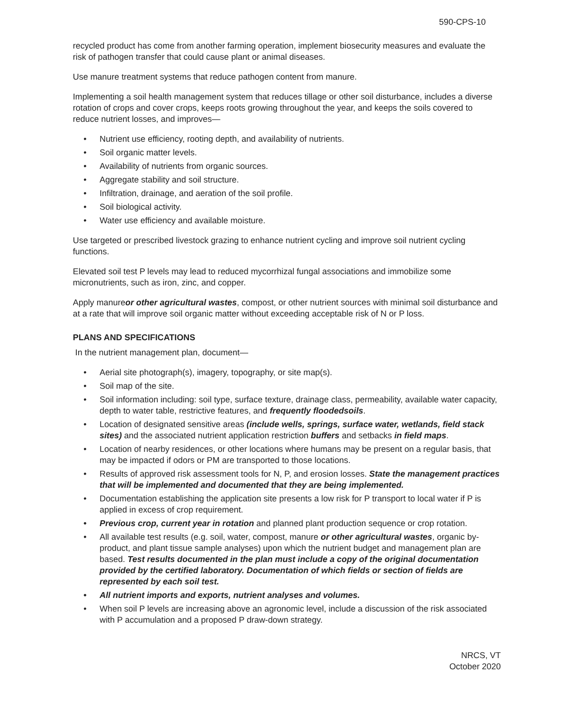590-CPS-10
recycled product has come from another farming operation, implement biosecurity measures and evaluate the risk of pathogen transfer that could cause plant or animal diseases.
Use manure treatment systems that reduce pathogen content from manure.
Implementing a soil health management system that reduces tillage or other soil disturbance, includes a diverse rotation of crops and cover crops, keeps roots growing throughout the year, and keeps the soils covered to reduce nutrient losses, and improves—
• Nutrient use efficiency, rooting depth, and availability of nutrients.
• Soil organic matter levels.
• Availability of nutrients from organic sources.
• Aggregate stability and soil structure.
• Infiltration, drainage, and aeration of the soil profile.
• Soil biological activity.
• Water use efficiency and available moisture.
Use targeted or prescribed livestock grazing to enhance nutrient cycling and improve soil nutrient cycling functions.
Elevated soil test P levels may lead to reduced mycorrhizal fungal associations and immobilize some micronutrients, such as iron, zinc, and copper.
Apply manureor other agricultural wastes, compost, or other nutrient sources with minimal soil disturbance and at a rate that will improve soil organic matter without exceeding acceptable risk of N or P loss.
PLANS AND SPECIFICATIONS
In the nutrient management plan, document—
• Aerial site photograph(s), imagery, topography, or site map(s).
• Soil map of the site.
• Soil information including: soil type, surface texture, drainage class, permeability, available water capacity, depth to water table, restrictive features, and frequently floodedsoils.
• Location of designated sensitive areas (include wells, springs, surface water, wetlands, field stack sites) and the associated nutrient application restriction buffers and setbacks in field maps.
• Location of nearby residences, or other locations where humans may be present on a regular basis, that may be impacted if odors or PM are transported to those locations.
• Results of approved risk assessment tools for N, P, and erosion losses. State the management practices that will be implemented and documented that they are being implemented.
• Documentation establishing the application site presents a low risk for P transport to local water if P is applied in excess of crop requirement.
• Previous crop, current year in rotation and planned plant production sequence or crop rotation.
• All available test results (e.g. soil, water, compost, manure or other agricultural wastes, organic by-product, and plant tissue sample analyses) upon which the nutrient budget and management plan are based. Test results documented in the plan must include a copy of the original documentation provided by the certified laboratory. Documentation of which fields or section of fields are represented by each soil test.
• All nutrient imports and exports, nutrient analyses and volumes.
• When soil P levels are increasing above an agronomic level, include a discussion of the risk associated with P accumulation and a proposed P draw-down strategy.
NRCS, VT
October 2020